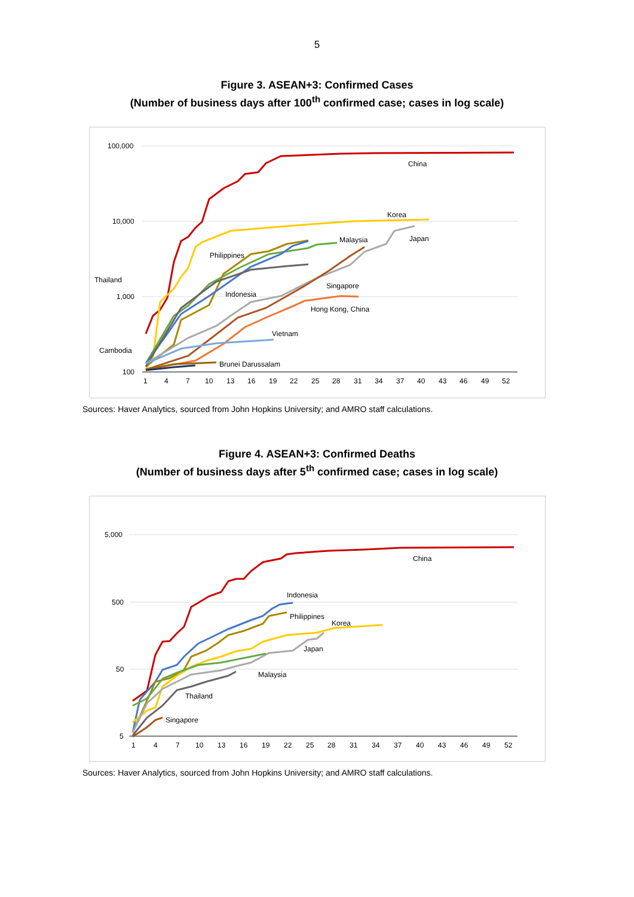5
Figure 3. ASEAN+3: Confirmed Cases
(Number of business days after 100<sup>th</sup> confirmed case; cases in log scale)
100,000
10,000
1,000
100
1
4
7
10
13
16
19
22
25
28
31
34
37
40
43
46
49
52
China
Korea
Japan
Malaysia
Philippines
Thailand
Indonesia
Singapore
Hong Kong, China
Vietnam
Cambodia
Brunei Darussalam
Sources: Haver Analytics, sourced from John Hopkins University; and AMRO staff calculations.
Figure 4. ASEAN+3: Confirmed Deaths
(Number of business days after 5<sup>th</sup> confirmed case; cases in log scale)
5,000
500
50
5
1
4
7
10
13
16
19
22
25
28
31
34
37
40
43
46
49
52
China
Indonesia
Philippines
Korea
Japan
Malaysia
Thailand
Singapore
Sources: Haver Analytics, sourced from John Hopkins University; and AMRO staff calculations.